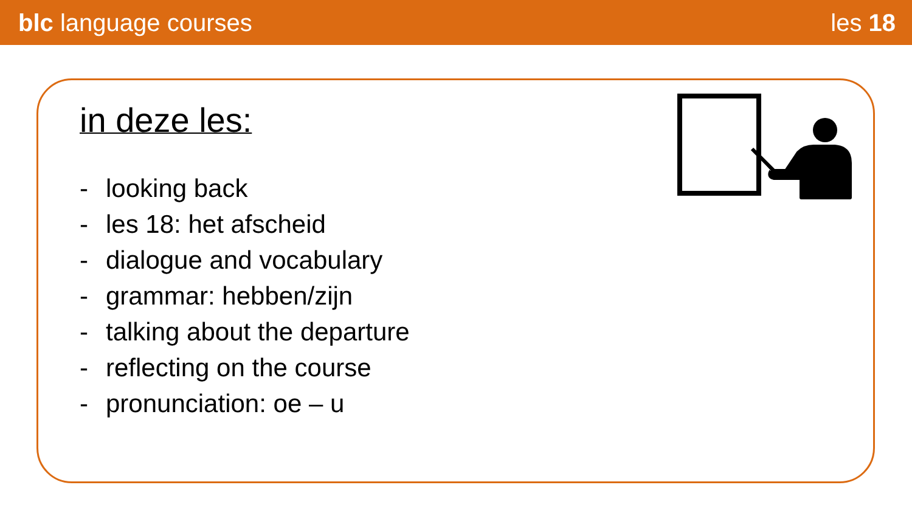blc language courses les 18
in deze les:
- looking back
- les 18: het afscheid
- dialogue and vocabulary
- grammar: hebben/zijn
- talking about the departure
- reflecting on the course
- pronunciation: oe – u